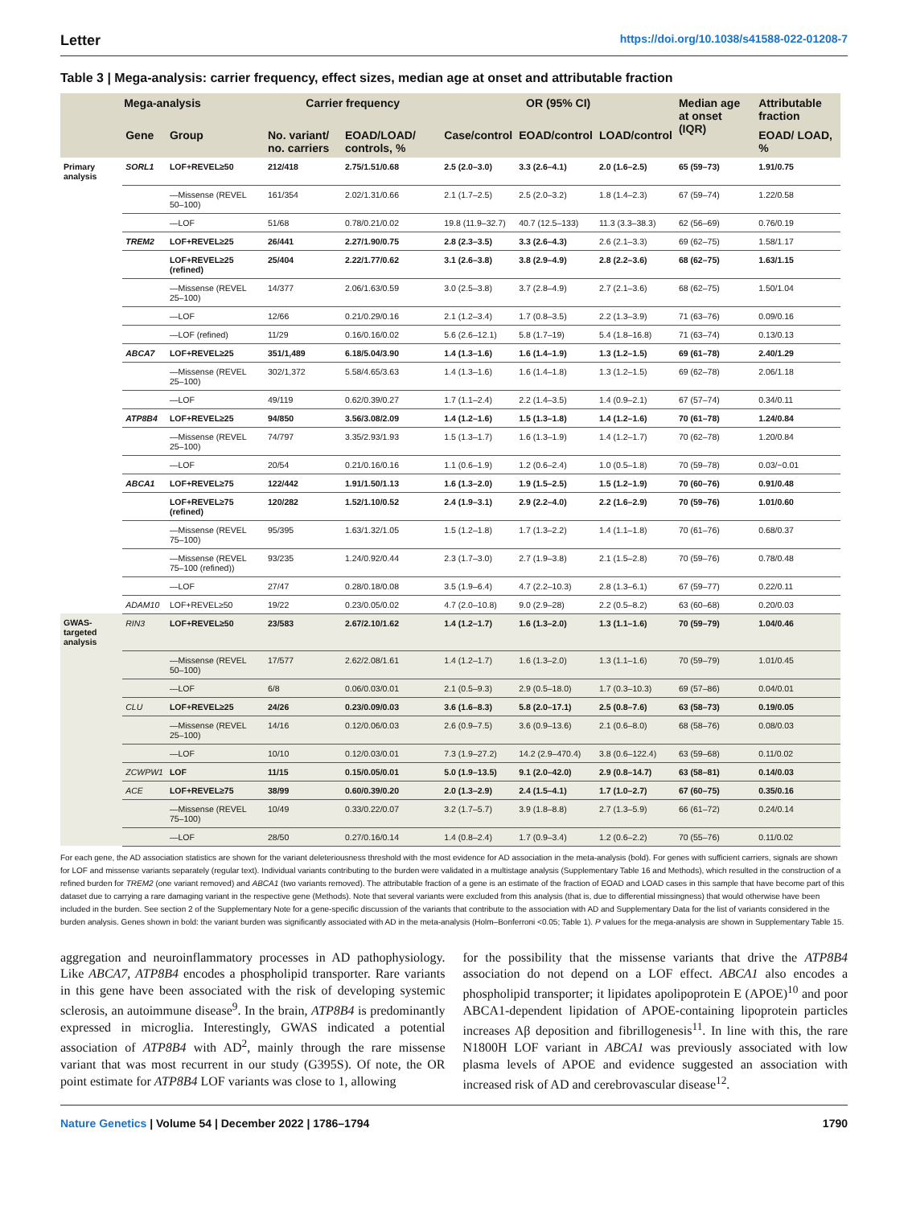Letter https://doi.org/10.1038/s41588-022-01208-7
Table 3 | Mega-analysis: carrier frequency, effect sizes, median age at onset and attributable fraction
| Mega-analysis | | | Carrier frequency | | OR (95% CI) | | | Median age at onset (IQR) | Attributable fraction |
| --- | --- | --- | --- | --- | --- | --- | --- | --- | --- |
| | Gene | Group | No. variant/ no. carriers | EOAD/LOAD/ controls, % | Case/control | EOAD/control | LOAD/control | | EOAD/ LOAD, % |
| Primary analysis | SORL1 | LOF+REVEL≥50 | 212/418 | 2.75/1.51/0.68 | 2.5 (2.0–3.0) | 3.3 (2.6–4.1) | 2.0 (1.6–2.5) | 65 (59–73) | 1.91/0.75 |
| | | —Missense (REVEL 50–100) | 161/354 | 2.02/1.31/0.66 | 2.1 (1.7–2.5) | 2.5 (2.0–3.2) | 1.8 (1.4–2.3) | 67 (59–74) | 1.22/0.58 |
| | | —LOF | 51/68 | 0.78/0.21/0.02 | 19.8 (11.9–32.7) | 40.7 (12.5–133) | 11.3 (3.3–38.3) | 62 (56–69) | 0.76/0.19 |
| | TREM2 | LOF+REVEL≥25 | 26/441 | 2.27/1.90/0.75 | 2.8 (2.3–3.5) | 3.3 (2.6–4.3) | 2.6 (2.1–3.3) | 69 (62–75) | 1.58/1.17 |
| | | LOF+REVEL≥25 (refined) | 25/404 | 2.22/1.77/0.62 | 3.1 (2.6–3.8) | 3.8 (2.9–4.9) | 2.8 (2.2–3.6) | 68 (62–75) | 1.63/1.15 |
| | | —Missense (REVEL 25–100) | 14/377 | 2.06/1.63/0.59 | 3.0 (2.5–3.8) | 3.7 (2.8–4.9) | 2.7 (2.1–3.6) | 68 (62–75) | 1.50/1.04 |
| | | —LOF | 12/66 | 0.21/0.29/0.16 | 2.1 (1.2–3.4) | 1.7 (0.8–3.5) | 2.2 (1.3–3.9) | 71 (63–76) | 0.09/0.16 |
| | | —LOF (refined) | 11/29 | 0.16/0.16/0.02 | 5.6 (2.6–12.1) | 5.8 (1.7–19) | 5.4 (1.8–16.8) | 71 (63–74) | 0.13/0.13 |
| | ABCA7 | LOF+REVEL≥25 | 351/1,489 | 6.18/5.04/3.90 | 1.4 (1.3–1.6) | 1.6 (1.4–1.9) | 1.3 (1.2–1.5) | 69 (61–78) | 2.40/1.29 |
| | | —Missense (REVEL 25–100) | 302/1,372 | 5.58/4.65/3.63 | 1.4 (1.3–1.6) | 1.6 (1.4–1.8) | 1.3 (1.2–1.5) | 69 (62–78) | 2.06/1.18 |
| | | —LOF | 49/119 | 0.62/0.39/0.27 | 1.7 (1.1–2.4) | 2.2 (1.4–3.5) | 1.4 (0.9–2.1) | 67 (57–74) | 0.34/0.11 |
| | ATP8B4 | LOF+REVEL≥25 | 94/850 | 3.56/3.08/2.09 | 1.4 (1.2–1.6) | 1.5 (1.3–1.8) | 1.4 (1.2–1.6) | 70 (61–78) | 1.24/0.84 |
| | | —Missense (REVEL 25–100) | 74/797 | 3.35/2.93/1.93 | 1.5 (1.3–1.7) | 1.6 (1.3–1.9) | 1.4 (1.2–1.7) | 70 (62–78) | 1.20/0.84 |
| | | —LOF | 20/54 | 0.21/0.16/0.16 | 1.1 (0.6–1.9) | 1.2 (0.6–2.4) | 1.0 (0.5–1.8) | 70 (59–78) | 0.03/−0.01 |
| | ABCA1 | LOF+REVEL≥75 | 122/442 | 1.91/1.50/1.13 | 1.6 (1.3–2.0) | 1.9 (1.5–2.5) | 1.5 (1.2–1.9) | 70 (60–76) | 0.91/0.48 |
| | | LOF+REVEL≥75 (refined) | 120/282 | 1.52/1.10/0.52 | 2.4 (1.9–3.1) | 2.9 (2.2–4.0) | 2.2 (1.6–2.9) | 70 (59–76) | 1.01/0.60 |
| | | —Missense (REVEL 75–100) | 95/395 | 1.63/1.32/1.05 | 1.5 (1.2–1.8) | 1.7 (1.3–2.2) | 1.4 (1.1–1.8) | 70 (61–76) | 0.68/0.37 |
| | | —Missense (REVEL 75–100 (refined)) | 93/235 | 1.24/0.92/0.44 | 2.3 (1.7–3.0) | 2.7 (1.9–3.8) | 2.1 (1.5–2.8) | 70 (59–76) | 0.78/0.48 |
| | | —LOF | 27/47 | 0.28/0.18/0.08 | 3.5 (1.9–6.4) | 4.7 (2.2–10.3) | 2.8 (1.3–6.1) | 67 (59–77) | 0.22/0.11 |
| | ADAM10 | LOF+REVEL≥50 | 19/22 | 0.23/0.05/0.02 | 4.7 (2.0–10.8) | 9.0 (2.9–28) | 2.2 (0.5–8.2) | 63 (60–68) | 0.20/0.03 |
| GWAS-targeted analysis | RIN3 | LOF+REVEL≥50 | 23/583 | 2.67/2.10/1.62 | 1.4 (1.2–1.7) | 1.6 (1.3–2.0) | 1.3 (1.1–1.6) | 70 (59–79) | 1.04/0.46 |
| | | —Missense (REVEL 50–100) | 17/577 | 2.62/2.08/1.61 | 1.4 (1.2–1.7) | 1.6 (1.3–2.0) | 1.3 (1.1–1.6) | 70 (59–79) | 1.01/0.45 |
| | | —LOF | 6/8 | 0.06/0.03/0.01 | 2.1 (0.5–9.3) | 2.9 (0.5–18.0) | 1.7 (0.3–10.3) | 69 (57–86) | 0.04/0.01 |
| | CLU | LOF+REVEL≥25 | 24/26 | 0.23/0.09/0.03 | 3.6 (1.6–8.3) | 5.8 (2.0–17.1) | 2.5 (0.8–7.6) | 63 (58–73) | 0.19/0.05 |
| | | —Missense (REVEL 25–100) | 14/16 | 0.12/0.06/0.03 | 2.6 (0.9–7.5) | 3.6 (0.9–13.6) | 2.1 (0.6–8.0) | 68 (58–76) | 0.08/0.03 |
| | | —LOF | 10/10 | 0.12/0.03/0.01 | 7.3 (1.9–27.2) | 14.2 (2.9–470.4) | 3.8 (0.6–122.4) | 63 (59–68) | 0.11/0.02 |
| | ZCWPW1 | LOF | 11/15 | 0.15/0.05/0.01 | 5.0 (1.9–13.5) | 9.1 (2.0–42.0) | 2.9 (0.8–14.7) | 63 (58–81) | 0.14/0.03 |
| | ACE | LOF+REVEL≥75 | 38/99 | 0.60/0.39/0.20 | 2.0 (1.3–2.9) | 2.4 (1.5–4.1) | 1.7 (1.0–2.7) | 67 (60–75) | 0.35/0.16 |
| | | —Missense (REVEL 75–100) | 10/49 | 0.33/0.22/0.07 | 3.2 (1.7–5.7) | 3.9 (1.8–8.8) | 2.7 (1.3–5.9) | 66 (61–72) | 0.24/0.14 |
| | | —LOF | 28/50 | 0.27/0.16/0.14 | 1.4 (0.8–2.4) | 1.7 (0.9–3.4) | 1.2 (0.6–2.2) | 70 (55–76) | 0.11/0.02 |
For each gene, the AD association statistics are shown for the variant deleteriousness threshold with the most evidence for AD association in the meta-analysis (bold). For genes with sufficient carriers, signals are shown for LOF and missense variants separately (regular text). Individual variants contributing to the burden were validated in a multistage analysis (Supplementary Table 16 and Methods), which resulted in the construction of a refined burden for TREM2 (one variant removed) and ABCA1 (two variants removed). The attributable fraction of a gene is an estimate of the fraction of EOAD and LOAD cases in this sample that have become part of this dataset due to carrying a rare damaging variant in the respective gene (Methods). Note that several variants were excluded from this analysis (that is, due to differential missingness) that would otherwise have been included in the burden. See section 2 of the Supplementary Note for a gene-specific discussion of the variants that contribute to the association with AD and Supplementary Data for the list of variants considered in the burden analysis. Genes shown in bold: the variant burden was significantly associated with AD in the meta-analysis (Holm–Bonferroni <0.05; Table 1). P values for the mega-analysis are shown in Supplementary Table 15.
aggregation and neuroinflammatory processes in AD pathophysiology. Like ABCA7, ATP8B4 encodes a phospholipid transporter. Rare variants in this gene have been associated with the risk of developing systemic sclerosis, an autoimmune disease<sup>9</sup>. In the brain, ATP8B4 is predominantly expressed in microglia. Interestingly, GWAS indicated a potential association of ATP8B4 with AD<sup>2</sup>, mainly through the rare missense variant that was most recurrent in our study (G395S). Of note, the OR point estimate for ATP8B4 LOF variants was close to 1, allowing
for the possibility that the missense variants that drive the ATP8B4 association do not depend on a LOF effect. ABCA1 also encodes a phospholipid transporter; it lipidates apolipoprotein E (APOE)<sup>10</sup> and poor ABCA1-dependent lipidation of APOE-containing lipoprotein particles increases Aβ deposition and fibrillogenesis<sup>11</sup>. In line with this, the rare N1800H LOF variant in ABCA1 was previously associated with low plasma levels of APOE and evidence suggested an association with increased risk of AD and cerebrovascular disease<sup>12</sup>.
Nature Genetics | Volume 54 | December 2022 | 1786–1794 1790